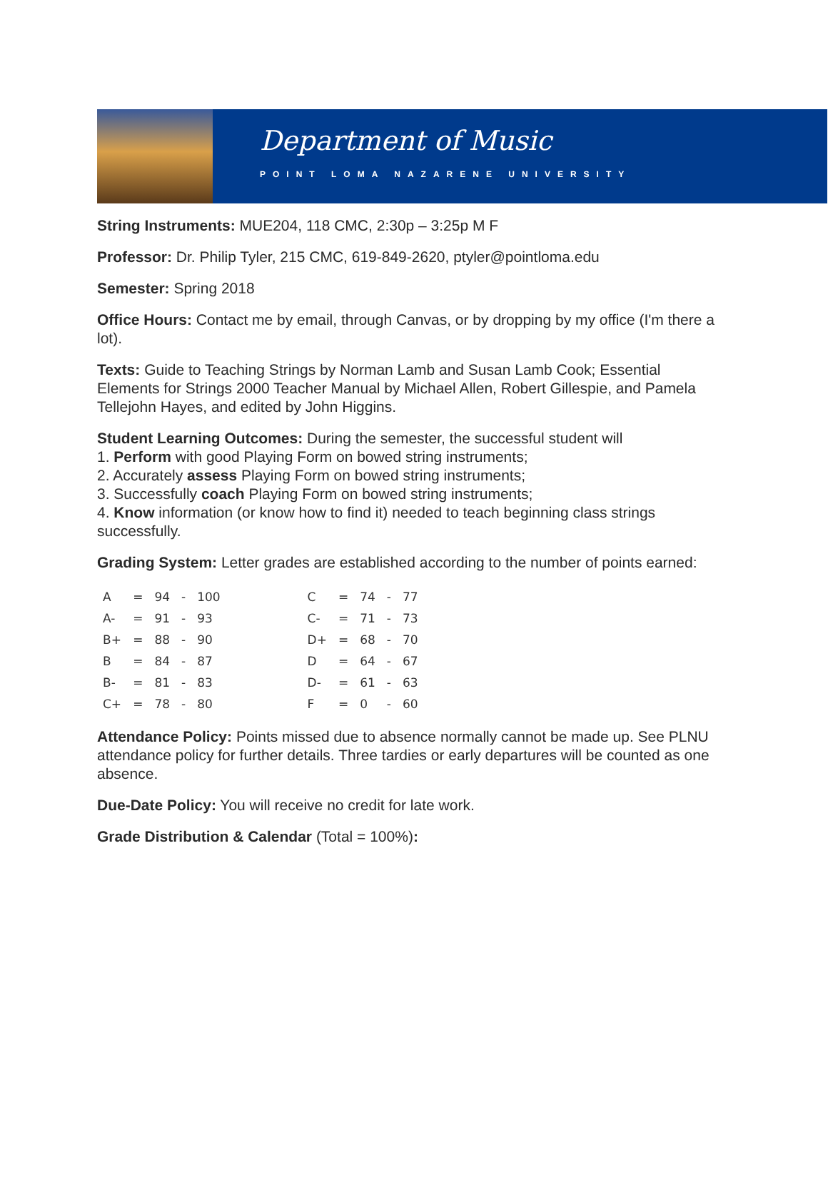Department of Music
POINT LOMA NAZARENE UNIVERSITY
String Instruments: MUE204, 118 CMC, 2:30p – 3:25p M F
Professor: Dr. Philip Tyler, 215 CMC, 619-849-2620, ptyler@pointloma.edu
Semester: Spring 2018
Office Hours: Contact me by email, through Canvas, or by dropping by my office (I'm there a lot).
Texts: Guide to Teaching Strings by Norman Lamb and Susan Lamb Cook; Essential Elements for Strings 2000 Teacher Manual by Michael Allen, Robert Gillespie, and Pamela Tellejohn Hayes, and edited by John Higgins.
Student Learning Outcomes: During the semester, the successful student will
1. Perform with good Playing Form on bowed string instruments;
2. Accurately assess Playing Form on bowed string instruments;
3. Successfully coach Playing Form on bowed string instruments;
4. Know information (or know how to find it) needed to teach beginning class strings successfully.
Grading System: Letter grades are established according to the number of points earned:
| A | = | 94 | - | 100 | | C | = | 74 | - | 77 |
| A- | = | 91 | - | 93 | | C- | = | 71 | - | 73 |
| B+ | = | 88 | - | 90 | | D+ | = | 68 | - | 70 |
| B | = | 84 | - | 87 | | D | = | 64 | - | 67 |
| B- | = | 81 | - | 83 | | D- | = | 61 | - | 63 |
| C+ | = | 78 | - | 80 | | F | = | 0 | - | 60 |
Attendance Policy: Points missed due to absence normally cannot be made up. See PLNU attendance policy for further details. Three tardies or early departures will be counted as one absence.
Due-Date Policy: You will receive no credit for late work.
Grade Distribution & Calendar (Total = 100%):